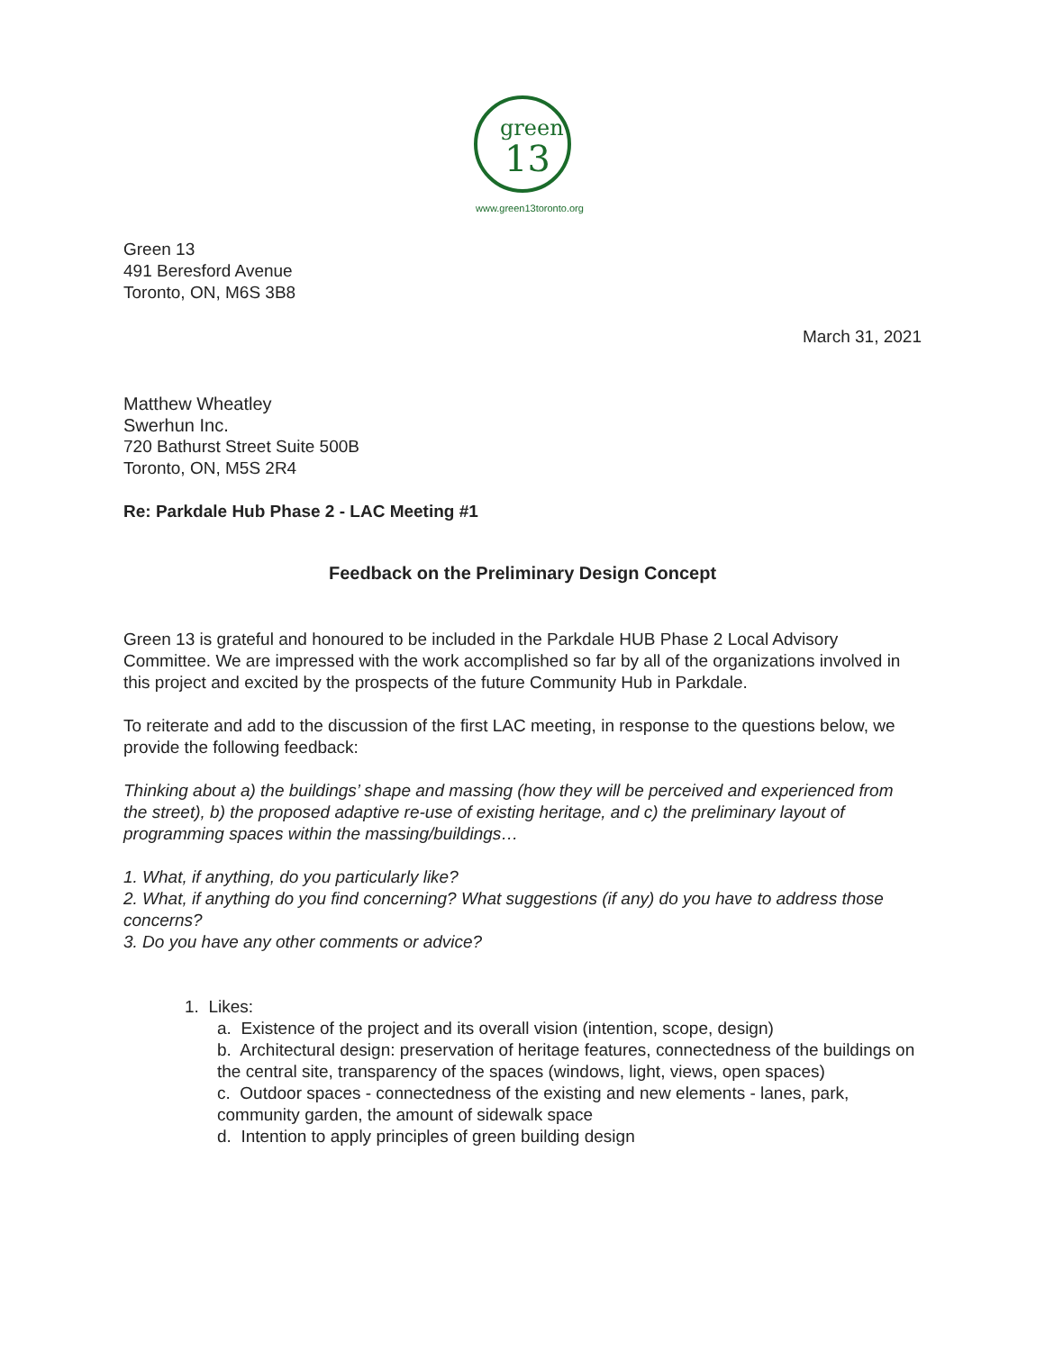green
13
www.green13toronto.org
Green 13
491 Beresford Avenue
Toronto, ON, M6S 3B8
March 31, 2021
Matthew Wheatley
Swerhun Inc.
720 Bathurst Street Suite 500B
Toronto, ON, M5S 2R4
Re: Parkdale Hub Phase 2 - LAC Meeting #1
Feedback on the Preliminary Design Concept
Green 13 is grateful and honoured to be included in the Parkdale HUB Phase 2 Local Advisory Committee. We are impressed with the work accomplished so far by all of the organizations involved in this project and excited by the prospects of the future Community Hub in Parkdale.
To reiterate and add to the discussion of the first LAC meeting, in response to the questions below, we provide the following feedback:
Thinking about a) the buildings’ shape and massing (how they will be perceived and experienced from the street), b) the proposed adaptive re-use of existing heritage, and c) the preliminary layout of programming spaces within the massing/buildings…
1. What, if anything, do you particularly like?
2. What, if anything do you find concerning? What suggestions (if any) do you have to address those concerns?
3. Do you have any other comments or advice?
1. Likes:
a. Existence of the project and its overall vision (intention, scope, design)
b. Architectural design: preservation of heritage features, connectedness of the buildings on the central site, transparency of the spaces (windows, light, views, open spaces)
c. Outdoor spaces - connectedness of the existing and new elements - lanes, park, community garden, the amount of sidewalk space
d. Intention to apply principles of green building design